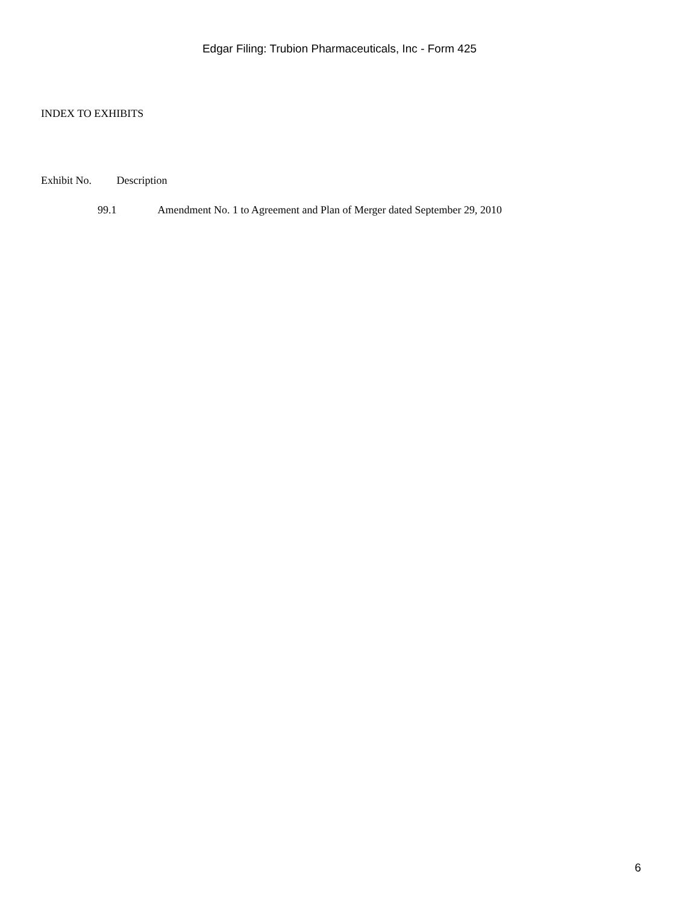Edgar Filing: Trubion Pharmaceuticals, Inc - Form 425
INDEX TO EXHIBITS
| Exhibit No. | Description |
| --- | --- |
| 99.1 | Amendment No. 1 to Agreement and Plan of Merger dated September 29, 2010 |
6